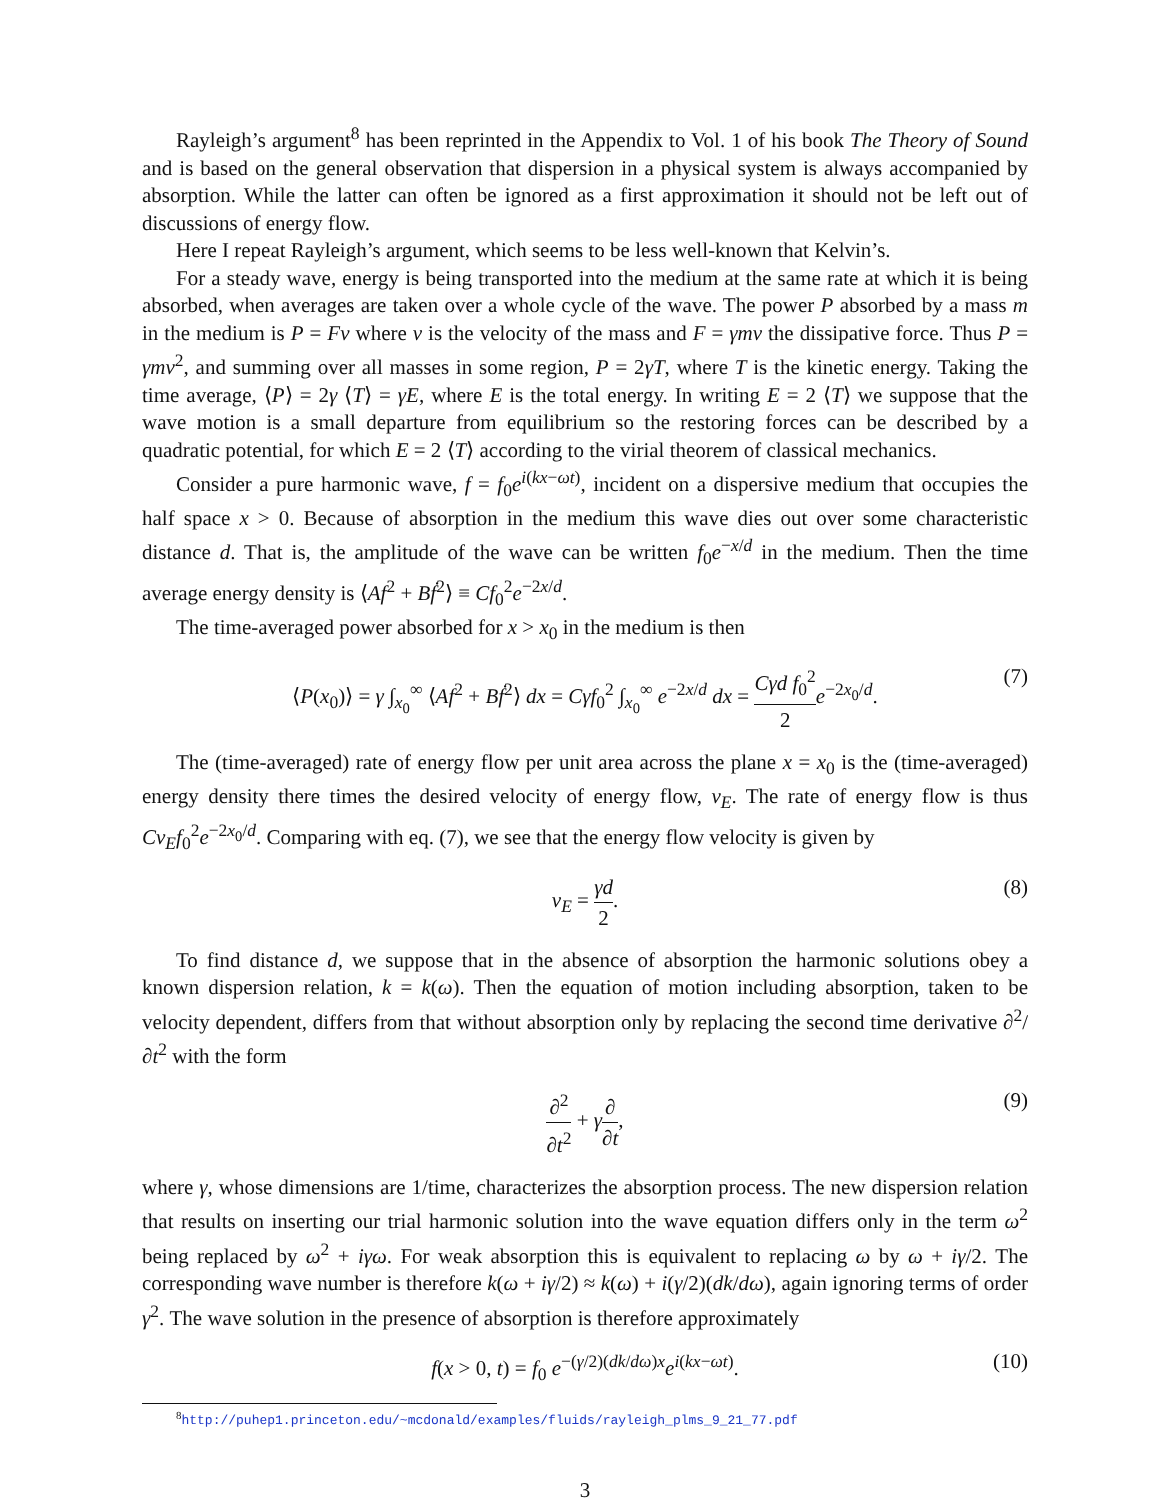Rayleigh’s argument<sup>8</sup> has been reprinted in the Appendix to Vol. 1 of his book The Theory of Sound and is based on the general observation that dispersion in a physical system is always accompanied by absorption. While the latter can often be ignored as a first approximation it should not be left out of discussions of energy flow.
Here I repeat Rayleigh’s argument, which seems to be less well-known that Kelvin’s.
For a steady wave, energy is being transported into the medium at the same rate at which it is being absorbed, when averages are taken over a whole cycle of the wave. The power P absorbed by a mass m in the medium is P = Fv where v is the velocity of the mass and F = γmv the dissipative force. Thus P = γmv<sup>2</sup>, and summing over all masses in some region, P = 2γT, where T is the kinetic energy. Taking the time average, ⟨P⟩ = 2γ ⟨T⟩ = γE, where E is the total energy. In writing E = 2 ⟨T⟩ we suppose that the wave motion is a small departure from equilibrium so the restoring forces can be described by a quadratic potential, for which E = 2 ⟨T⟩ according to the virial theorem of classical mechanics.
Consider a pure harmonic wave, f = f<sub>0</sub>e<sup>i(kx−ωt)</sup>, incident on a dispersive medium that occupies the half space x > 0. Because of absorption in the medium this wave dies out over some characteristic distance d. That is, the amplitude of the wave can be written f<sub>0</sub>e<sup>−x/d</sup> in the medium. Then the time average energy density is ⟨Af<sup>2</sup> + Bḟ<sup>2</sup>⟩ ≡ Cf<sub>0</sub><sup>2</sup>e<sup>−2x/d</sup>.
The time-averaged power absorbed for x > x<sub>0</sub> in the medium is then
⟨P(x<sub>0</sub>)⟩ = γ ∫<sub>x<sub>0</sub></sub><sup>∞</sup> ⟨Af<sup>2</sup> + Bḟ<sup>2</sup>⟩ dx = Cγf<sub>0</sub><sup>2</sup> ∫<sub>x<sub>0</sub></sub><sup>∞</sup> e<sup>−2x/d</sup> dx = Cγd f<sub>0</sub><sup>2</sup> 2 e<sup>−2x<sub>0</sub>/d</sup>. (7)
The (time-averaged) rate of energy flow per unit area across the plane x = x<sub>0</sub> is the (time-averaged) energy density there times the desired velocity of energy flow, v<sub>E</sub>. The rate of energy flow is thus Cv<sub>E</sub>f<sub>0</sub><sup>2</sup>e<sup>−2x<sub>0</sub>/d</sup>. Comparing with eq. (7), we see that the energy flow velocity is given by
v<sub>E</sub> = γd 2. (8)
To find distance d, we suppose that in the absence of absorption the harmonic solutions obey a known dispersion relation, k = k(ω). Then the equation of motion including absorption, taken to be velocity dependent, differs from that without absorption only by replacing the second time derivative ∂<sup>2</sup>/∂t<sup>2</sup> with the form
∂<sup>2</sup> ∂t<sup>2</sup> + γ∂ ∂t, (9)
where γ, whose dimensions are 1/time, characterizes the absorption process. The new dispersion relation that results on inserting our trial harmonic solution into the wave equation differs only in the term ω<sup>2</sup> being replaced by ω<sup>2</sup> + iγω. For weak absorption this is equivalent to replacing ω by ω + iγ/2. The corresponding wave number is therefore k(ω + iγ/2) ≈ k(ω) + i(γ/2)(dk/dω), again ignoring terms of order γ<sup>2</sup>. The wave solution in the presence of absorption is therefore approximately
f(x > 0, t) = f<sub>0</sub> e<sup>−(γ/2)(dk/dω)x</sup>e<sup>i(kx−ωt)</sup>. (10)
<sup>8</sup> http://puhep1.princeton.edu/~mcdonald/examples/fluids/rayleigh_plms_9_21_77.pdf
3